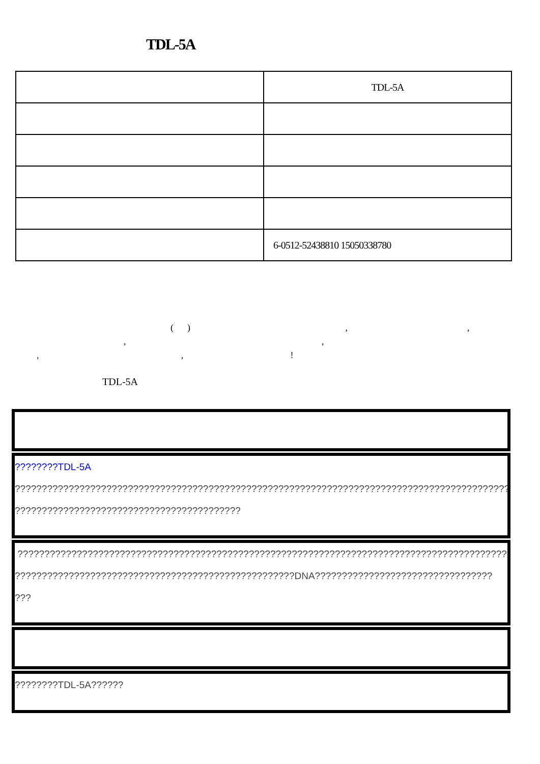TDL-5A
| | TDL-5A |
| | 6-0512-52438810 15050338780 |
( ) ,,
, ,
, ,!
TDL-5A
????????TDL-5A
??????????????????????????????????????????????????????????????????????????????????????????????
??????????????????????????????????????????
????????????????????????????????????????????????????????????????????????????????????????????
????????????????????????????????????????????????????DNA?????????????????????????????????
???
????????TDL-5A??????